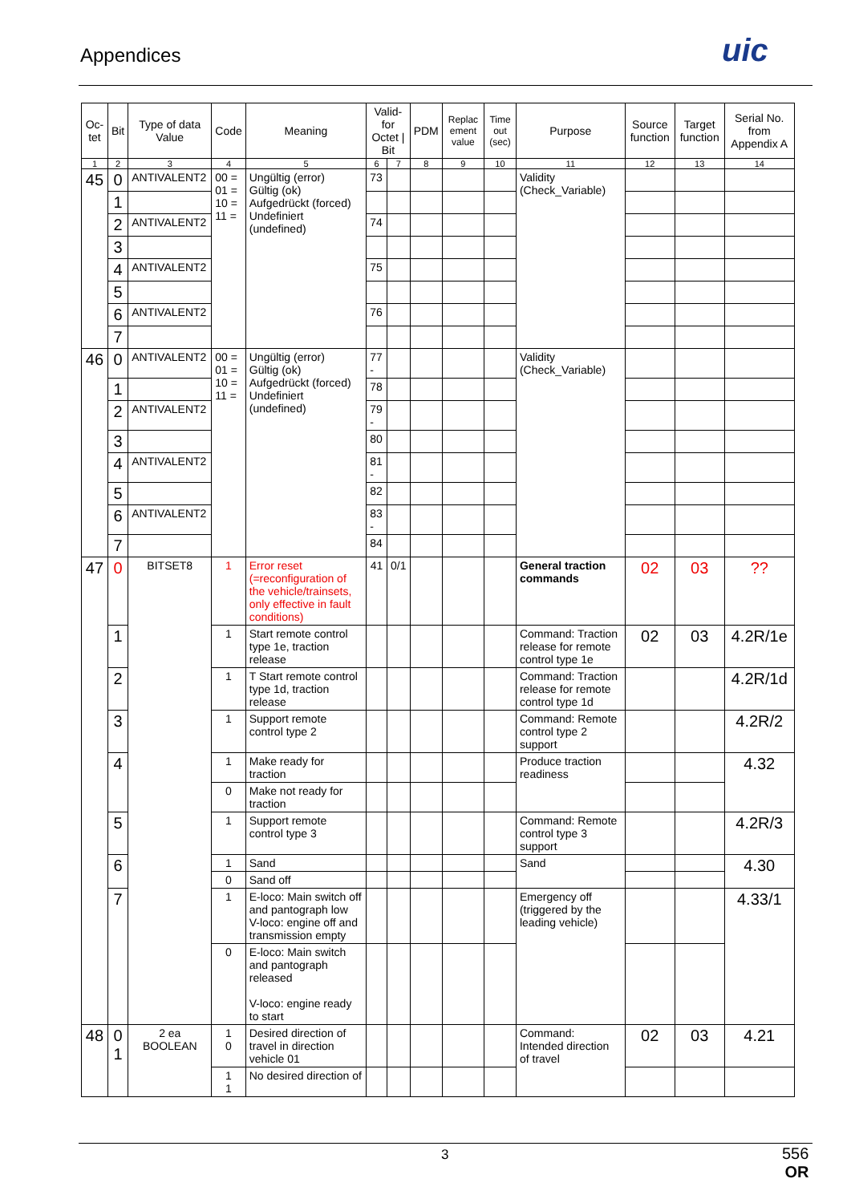Appendices uic
| Oc-tet | Bit | Type of data Value | Code | Meaning | Valid-for Octet / Bit | | PDM | Replac ement value | Time out (sec) | Purpose | Source function | Target function | Serial No. from Appendix A |
| --- | --- | --- | --- | --- | --- | --- | --- | --- | --- | --- | --- | --- | --- |
| 1 | 2 | 3 | 4 | 5 | 6 | 7 | 8 | 9 | 10 | 11 | 12 | 13 | 14 |
| 45 | 0 | ANTIVALENT2 | 00 = 01 = 10 = 11 = | Ungültig (error) Gültig (ok) Aufgedrückt (forced) Undefiniert (undefined) | 73 | | | | | Validity (Check_Variable) | | | |
| | 1 | | | | | | | | | | | | |
| | 2 | ANTIVALENT2 | | | 74 | | | | | | | | |
| | 3 | | | | | | | | | | | | |
| | 4 | ANTIVALENT2 | | | 75 | | | | | | | | |
| | 5 | | | | | | | | | | | | |
| | 6 | ANTIVALENT2 | | | 76 | | | | | | | | |
| | 7 | | | | | | | | | | | | |
| 46 | 0 | ANTIVALENT2 | 00 = 01 = 10 = 11 = | Ungültig (error) Gültig (ok) Aufgedrückt (forced) Undefiniert (undefined) | 77 - | | | | | Validity (Check_Variable) | | | |
| | 1 | | | | 78 | | | | | | | | |
| | 2 | ANTIVALENT2 | | | 79 - | | | | | | | | |
| | 3 | | | | 80 | | | | | | | | |
| | 4 | ANTIVALENT2 | | | 81 - | | | | | | | | |
| | 5 | | | | 82 | | | | | | | | |
| | 6 | ANTIVALENT2 | | | 83 - | | | | | | | | |
| | 7 | | | | 84 | | | | | | | | |
| 47 | 0 | BITSET8 | 1 | Error reset (=reconfiguration of the vehicle/trainsets, only effective in fault conditions) | 41 | 0/1 | | | | General traction commands | 02 | 03 | ?? |
| | 1 | | 1 | Start remote control type 1e, traction release | | | | | | Command: Traction release for remote control type 1e | 02 | 03 | 4.2R/1e |
| | 2 | | 1 | T Start remote control type 1d, traction release | | | | | | Command: Traction release for remote control type 1d | | | 4.2R/1d |
| | 3 | | 1 | Support remote control type 2 | | | | | | Command: Remote control type 2 support | | | 4.2R/2 |
| | 4 | | 1 | Make ready for traction | | | | | | Produce traction readiness | | | 4.32 |
| | | | 0 | Make not ready for traction | | | | | | | | | |
| | 5 | | 1 | Support remote control type 3 | | | | | | Command: Remote control type 3 support | | | 4.2R/3 |
| | 6 | | 1 | Sand | | | | | | Sand | | | 4.30 |
| | | | 0 | Sand off | | | | | | | | | |
| | 7 | | 1 | E-loco: Main switch off and pantograph low V-loco: engine off and transmission empty | | | | | | Emergency off (triggered by the leading vehicle) | | | 4.33/1 |
| | | | 0 | E-loco: Main switch and pantograph released V-loco: engine ready to start | | | | | | | | | |
| 48 | 0 1 | 2 ea BOOLEAN | 1 0 | Desired direction of travel in direction vehicle 01 | | | | | | Command: Intended direction of travel | 02 | 03 | 4.21 |
| | | | 1 1 | No desired direction of | | | | | | | | | |
3
556
OR